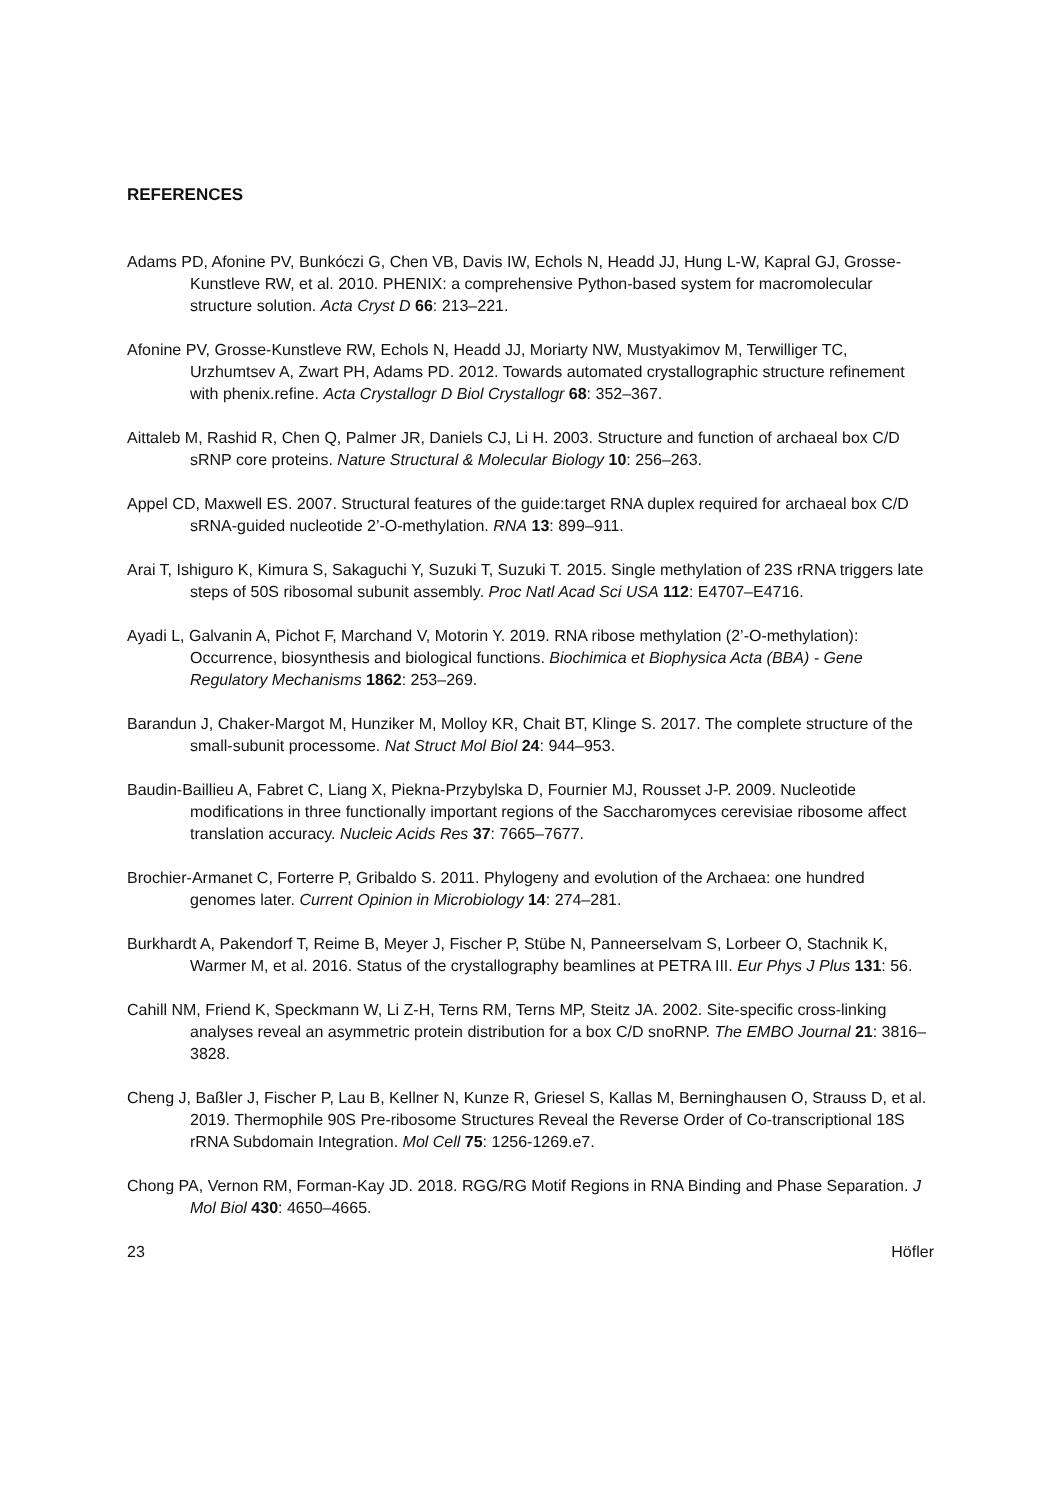REFERENCES
Adams PD, Afonine PV, Bunkóczi G, Chen VB, Davis IW, Echols N, Headd JJ, Hung L-W, Kapral GJ, Grosse-Kunstleve RW, et al. 2010. PHENIX: a comprehensive Python-based system for macromolecular structure solution. Acta Cryst D 66: 213–221.
Afonine PV, Grosse-Kunstleve RW, Echols N, Headd JJ, Moriarty NW, Mustyakimov M, Terwilliger TC, Urzhumtsev A, Zwart PH, Adams PD. 2012. Towards automated crystallographic structure refinement with phenix.refine. Acta Crystallogr D Biol Crystallogr 68: 352–367.
Aittaleb M, Rashid R, Chen Q, Palmer JR, Daniels CJ, Li H. 2003. Structure and function of archaeal box C/D sRNP core proteins. Nature Structural & Molecular Biology 10: 256–263.
Appel CD, Maxwell ES. 2007. Structural features of the guide:target RNA duplex required for archaeal box C/D sRNA-guided nucleotide 2’-O-methylation. RNA 13: 899–911.
Arai T, Ishiguro K, Kimura S, Sakaguchi Y, Suzuki T, Suzuki T. 2015. Single methylation of 23S rRNA triggers late steps of 50S ribosomal subunit assembly. Proc Natl Acad Sci USA 112: E4707–E4716.
Ayadi L, Galvanin A, Pichot F, Marchand V, Motorin Y. 2019. RNA ribose methylation (2’-O-methylation): Occurrence, biosynthesis and biological functions. Biochimica et Biophysica Acta (BBA) - Gene Regulatory Mechanisms 1862: 253–269.
Barandun J, Chaker-Margot M, Hunziker M, Molloy KR, Chait BT, Klinge S. 2017. The complete structure of the small-subunit processome. Nat Struct Mol Biol 24: 944–953.
Baudin-Baillieu A, Fabret C, Liang X, Piekna-Przybylska D, Fournier MJ, Rousset J-P. 2009. Nucleotide modifications in three functionally important regions of the Saccharomyces cerevisiae ribosome affect translation accuracy. Nucleic Acids Res 37: 7665–7677.
Brochier-Armanet C, Forterre P, Gribaldo S. 2011. Phylogeny and evolution of the Archaea: one hundred genomes later. Current Opinion in Microbiology 14: 274–281.
Burkhardt A, Pakendorf T, Reime B, Meyer J, Fischer P, Stübe N, Panneerselvam S, Lorbeer O, Stachnik K, Warmer M, et al. 2016. Status of the crystallography beamlines at PETRA III. Eur Phys J Plus 131: 56.
Cahill NM, Friend K, Speckmann W, Li Z-H, Terns RM, Terns MP, Steitz JA. 2002. Site-specific cross-linking analyses reveal an asymmetric protein distribution for a box C/D snoRNP. The EMBO Journal 21: 3816–3828.
Cheng J, Baßler J, Fischer P, Lau B, Kellner N, Kunze R, Griesel S, Kallas M, Berninghausen O, Strauss D, et al. 2019. Thermophile 90S Pre-ribosome Structures Reveal the Reverse Order of Co-transcriptional 18S rRNA Subdomain Integration. Mol Cell 75: 1256-1269.e7.
Chong PA, Vernon RM, Forman-Kay JD. 2018. RGG/RG Motif Regions in RNA Binding and Phase Separation. J Mol Biol 430: 4650–4665.
23 Höfler